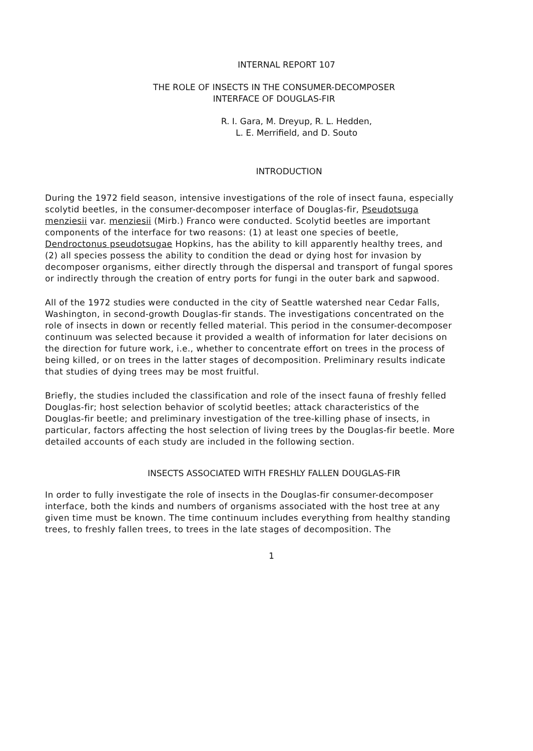INTERNAL REPORT 107
THE ROLE OF INSECTS IN THE CONSUMER-DECOMPOSER
INTERFACE OF DOUGLAS-FIR
R. I. Gara, M. Dreyup, R. L. Hedden,
L. E. Merrifield, and D. Souto
INTRODUCTION
During the 1972 field season, intensive investigations of the role of insect fauna, especially scolytid beetles, in the consumer-decomposer interface of Douglas-fir, Pseudotsuga menziesii var. menziesii (Mirb.) Franco were conducted. Scolytid beetles are important components of the interface for two reasons: (1) at least one species of beetle, Dendroctonus pseudotsugae Hopkins, has the ability to kill apparently healthy trees, and (2) all species possess the ability to condition the dead or dying host for invasion by decomposer organisms, either directly through the dispersal and transport of fungal spores or indirectly through the creation of entry ports for fungi in the outer bark and sapwood.
All of the 1972 studies were conducted in the city of Seattle watershed near Cedar Falls, Washington, in second-growth Douglas-fir stands. The investigations concentrated on the role of insects in down or recently felled material. This period in the consumer-decomposer continuum was selected because it provided a wealth of information for later decisions on the direction for future work, i.e., whether to concentrate effort on trees in the process of being killed, or on trees in the latter stages of decomposition. Preliminary results indicate that studies of dying trees may be most fruitful.
Briefly, the studies included the classification and role of the insect fauna of freshly felled Douglas-fir; host selection behavior of scolytid beetles; attack characteristics of the Douglas-fir beetle; and preliminary investigation of the tree-killing phase of insects, in particular, factors affecting the host selection of living trees by the Douglas-fir beetle. More detailed accounts of each study are included in the following section.
INSECTS ASSOCIATED WITH FRESHLY FALLEN DOUGLAS-FIR
In order to fully investigate the role of insects in the Douglas-fir consumer-decomposer interface, both the kinds and numbers of organisms associated with the host tree at any given time must be known. The time continuum includes everything from healthy standing trees, to freshly fallen trees, to trees in the late stages of decomposition. The
1